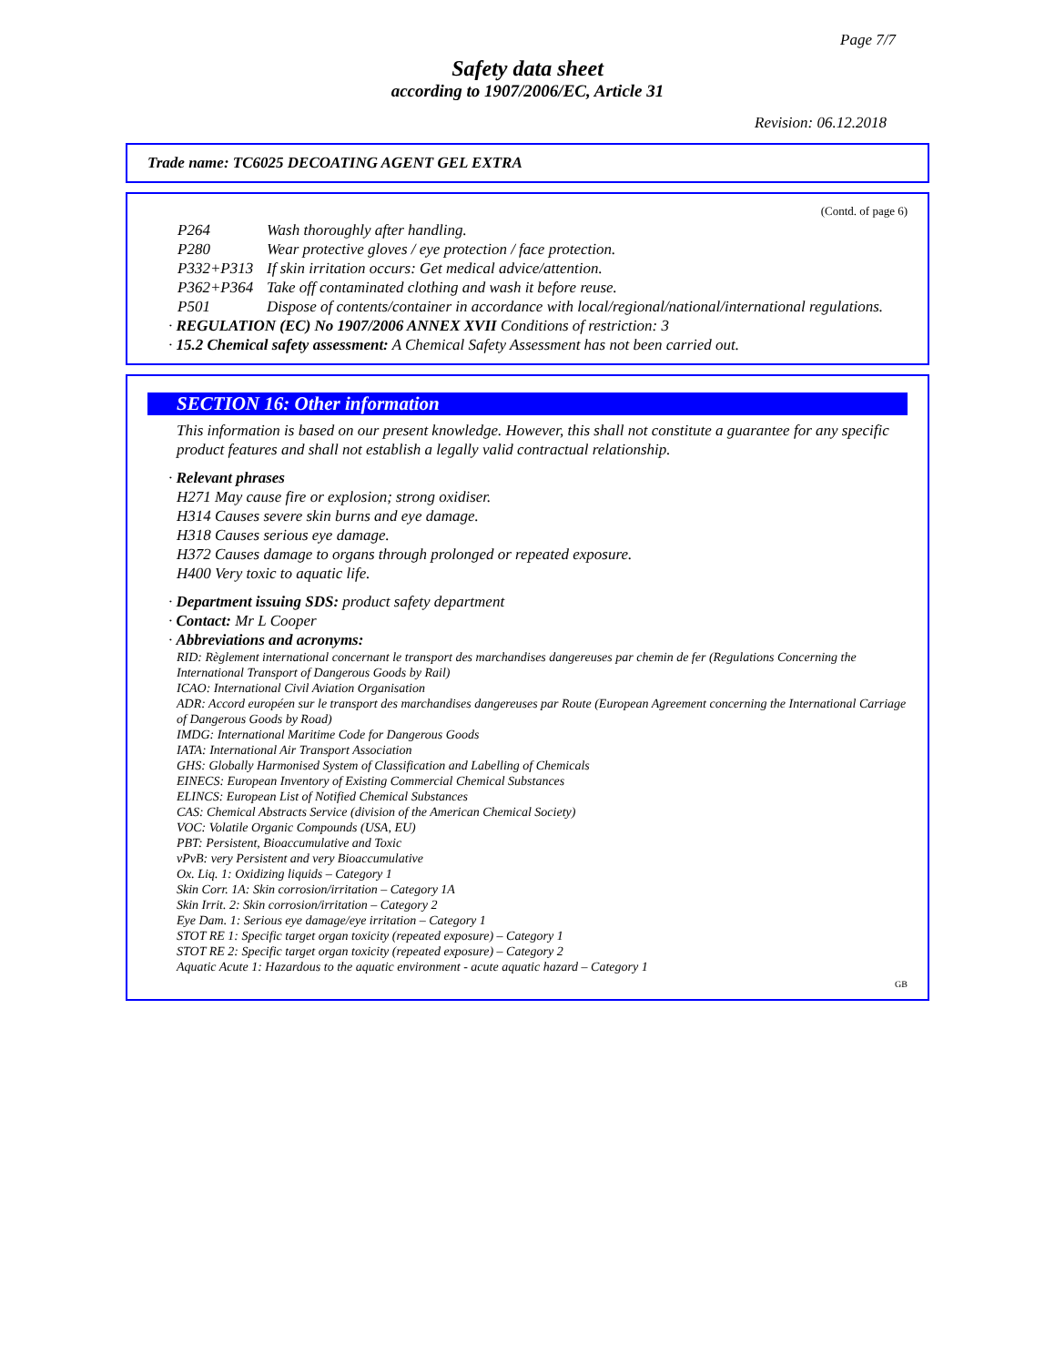Page 7/7
Safety data sheet
according to 1907/2006/EC, Article 31
Revision: 06.12.2018
Trade name: TC6025 DECOATING AGENT GEL EXTRA
(Contd. of page 6)
P264 Wash thoroughly after handling.
P280 Wear protective gloves / eye protection / face protection.
P332+P313 If skin irritation occurs: Get medical advice/attention.
P362+P364 Take off contaminated clothing and wash it before reuse.
P501 Dispose of contents/container in accordance with local/regional/national/international regulations.
· REGULATION (EC) No 1907/2006 ANNEX XVII Conditions of restriction: 3
· 15.2 Chemical safety assessment: A Chemical Safety Assessment has not been carried out.
SECTION 16: Other information
This information is based on our present knowledge. However, this shall not constitute a guarantee for any specific product features and shall not establish a legally valid contractual relationship.
· Relevant phrases
H271 May cause fire or explosion; strong oxidiser.
H314 Causes severe skin burns and eye damage.
H318 Causes serious eye damage.
H372 Causes damage to organs through prolonged or repeated exposure.
H400 Very toxic to aquatic life.
· Department issuing SDS: product safety department
· Contact: Mr L Cooper
· Abbreviations and acronyms:
RID: Règlement international concernant le transport des marchandises dangereuses par chemin de fer (Regulations Concerning the International Transport of Dangerous Goods by Rail)
ICAO: International Civil Aviation Organisation
ADR: Accord européen sur le transport des marchandises dangereuses par Route (European Agreement concerning the International Carriage of Dangerous Goods by Road)
IMDG: International Maritime Code for Dangerous Goods
IATA: International Air Transport Association
GHS: Globally Harmonised System of Classification and Labelling of Chemicals
EINECS: European Inventory of Existing Commercial Chemical Substances
ELINCS: European List of Notified Chemical Substances
CAS: Chemical Abstracts Service (division of the American Chemical Society)
VOC: Volatile Organic Compounds (USA, EU)
PBT: Persistent, Bioaccumulative and Toxic
vPvB: very Persistent and very Bioaccumulative
Ox. Liq. 1: Oxidizing liquids – Category 1
Skin Corr. 1A: Skin corrosion/irritation – Category 1A
Skin Irrit. 2: Skin corrosion/irritation – Category 2
Eye Dam. 1: Serious eye damage/eye irritation – Category 1
STOT RE 1: Specific target organ toxicity (repeated exposure) – Category 1
STOT RE 2: Specific target organ toxicity (repeated exposure) – Category 2
Aquatic Acute 1: Hazardous to the aquatic environment - acute aquatic hazard – Category 1
GB